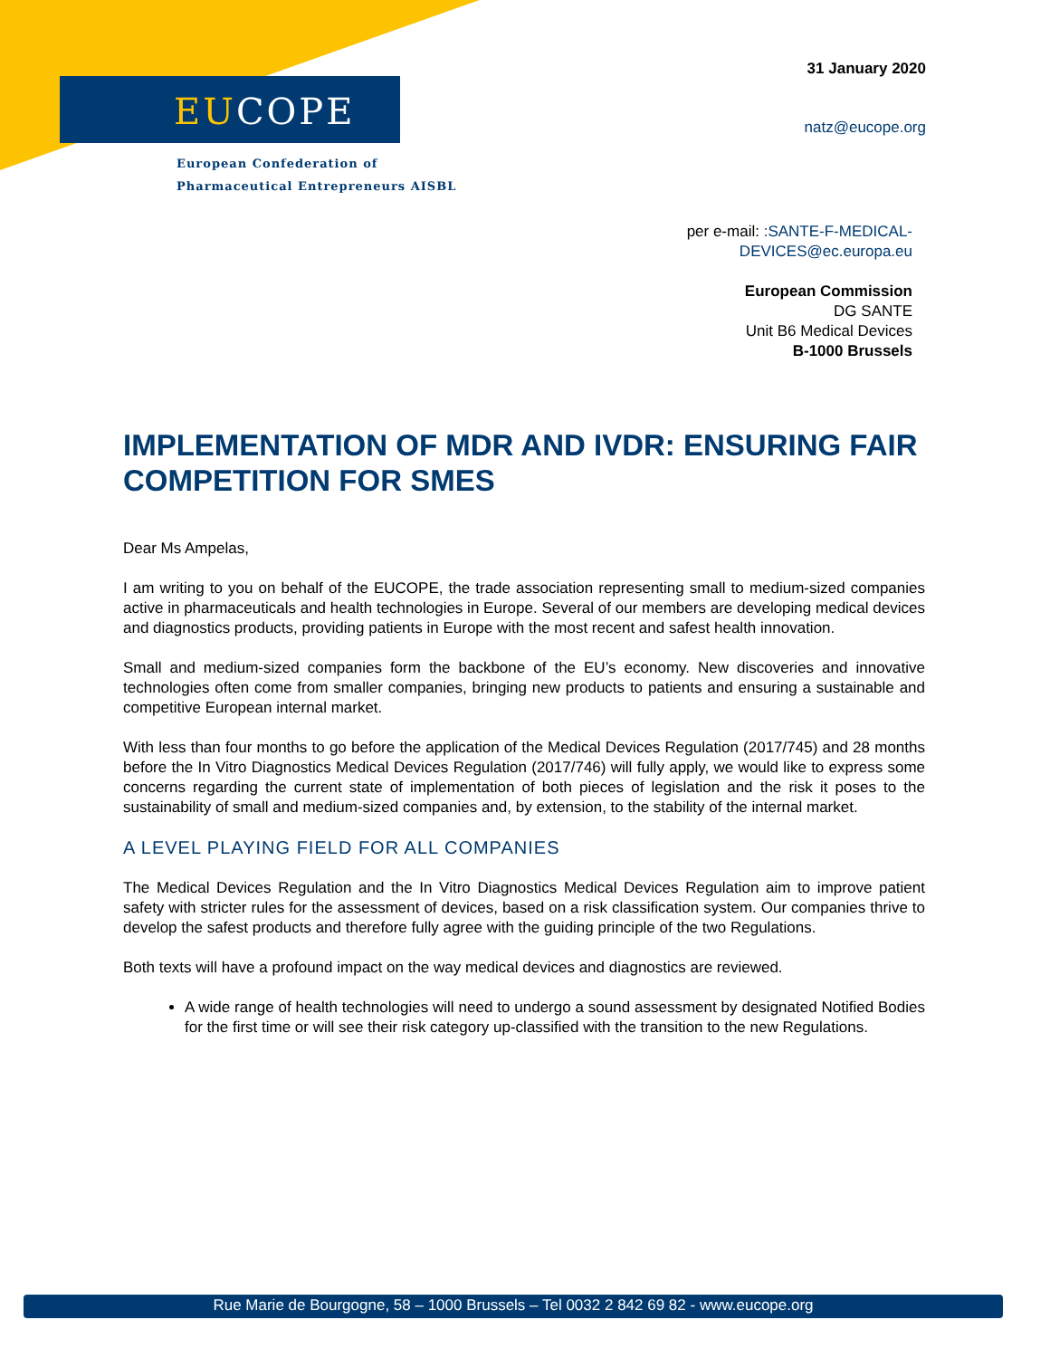EUCOPE
European Confederation of
Pharmaceutical Entrepreneurs AISBL
31 January 2020
natz@eucope.org
per e-mail: :SANTE-F-MEDICAL-
DEVICES@ec.europa.eu
European Commission
DG SANTE
Unit B6 Medical Devices
B-1000 Brussels
IMPLEMENTATION OF MDR AND IVDR: ENSURING FAIR COMPETITION FOR SMES
Dear Ms Ampelas,
I am writing to you on behalf of the EUCOPE, the trade association representing small to medium-sized companies active in pharmaceuticals and health technologies in Europe. Several of our members are developing medical devices and diagnostics products, providing patients in Europe with the most recent and safest health innovation.
Small and medium-sized companies form the backbone of the EU’s economy. New discoveries and innovative technologies often come from smaller companies, bringing new products to patients and ensuring a sustainable and competitive European internal market.
With less than four months to go before the application of the Medical Devices Regulation (2017/745) and 28 months before the In Vitro Diagnostics Medical Devices Regulation (2017/746) will fully apply, we would like to express some concerns regarding the current state of implementation of both pieces of legislation and the risk it poses to the sustainability of small and medium-sized companies and, by extension, to the stability of the internal market.
A LEVEL PLAYING FIELD FOR ALL COMPANIES
The Medical Devices Regulation and the In Vitro Diagnostics Medical Devices Regulation aim to improve patient safety with stricter rules for the assessment of devices, based on a risk classification system. Our companies thrive to develop the safest products and therefore fully agree with the guiding principle of the two Regulations.
Both texts will have a profound impact on the way medical devices and diagnostics are reviewed.
A wide range of health technologies will need to undergo a sound assessment by designated Notified Bodies for the first time or will see their risk category up-classified with the transition to the new Regulations.
Rue Marie de Bourgogne, 58 – 1000 Brussels – Tel 0032 2 842 69 82 - www.eucope.org